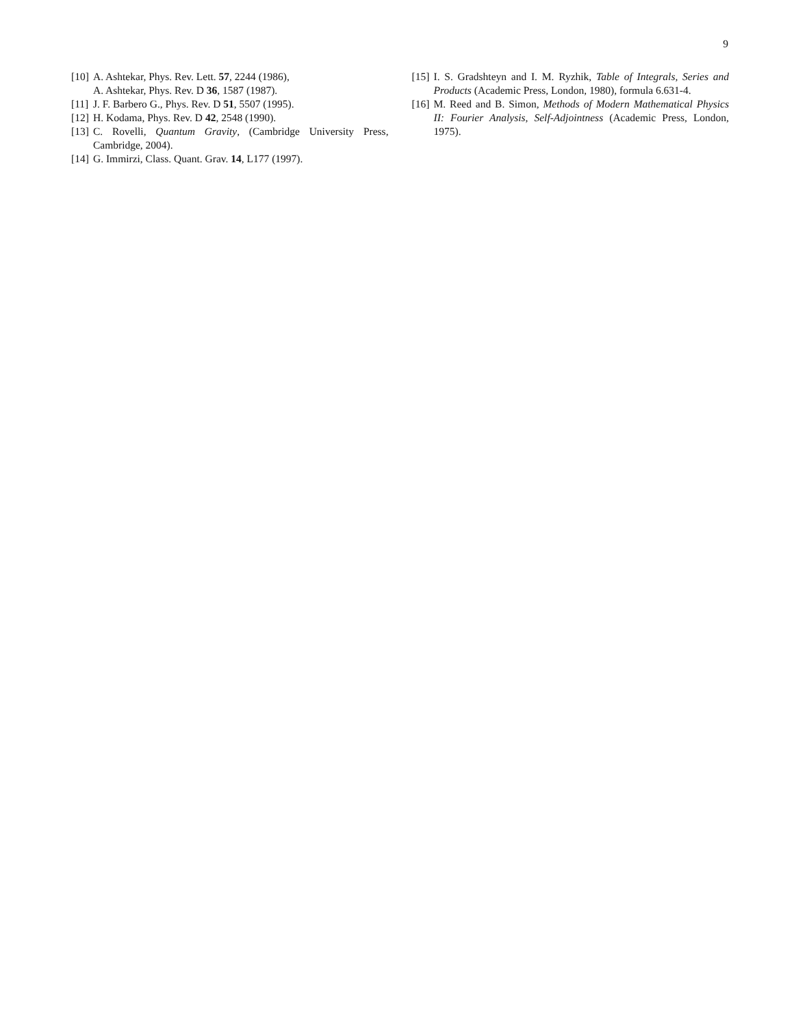9
[10] A. Ashtekar, Phys. Rev. Lett. 57, 2244 (1986),
A. Ashtekar, Phys. Rev. D 36, 1587 (1987).
[11] J. F. Barbero G., Phys. Rev. D 51, 5507 (1995).
[12] H. Kodama, Phys. Rev. D 42, 2548 (1990).
[13] C. Rovelli, Quantum Gravity, (Cambridge University Press, Cambridge, 2004).
[14] G. Immirzi, Class. Quant. Grav. 14, L177 (1997).
[15] I. S. Gradshteyn and I. M. Ryzhik, Table of Integrals, Series and Products (Academic Press, London, 1980), formula 6.631-4.
[16] M. Reed and B. Simon, Methods of Modern Mathematical Physics II: Fourier Analysis, Self-Adjointness (Academic Press, London, 1975).